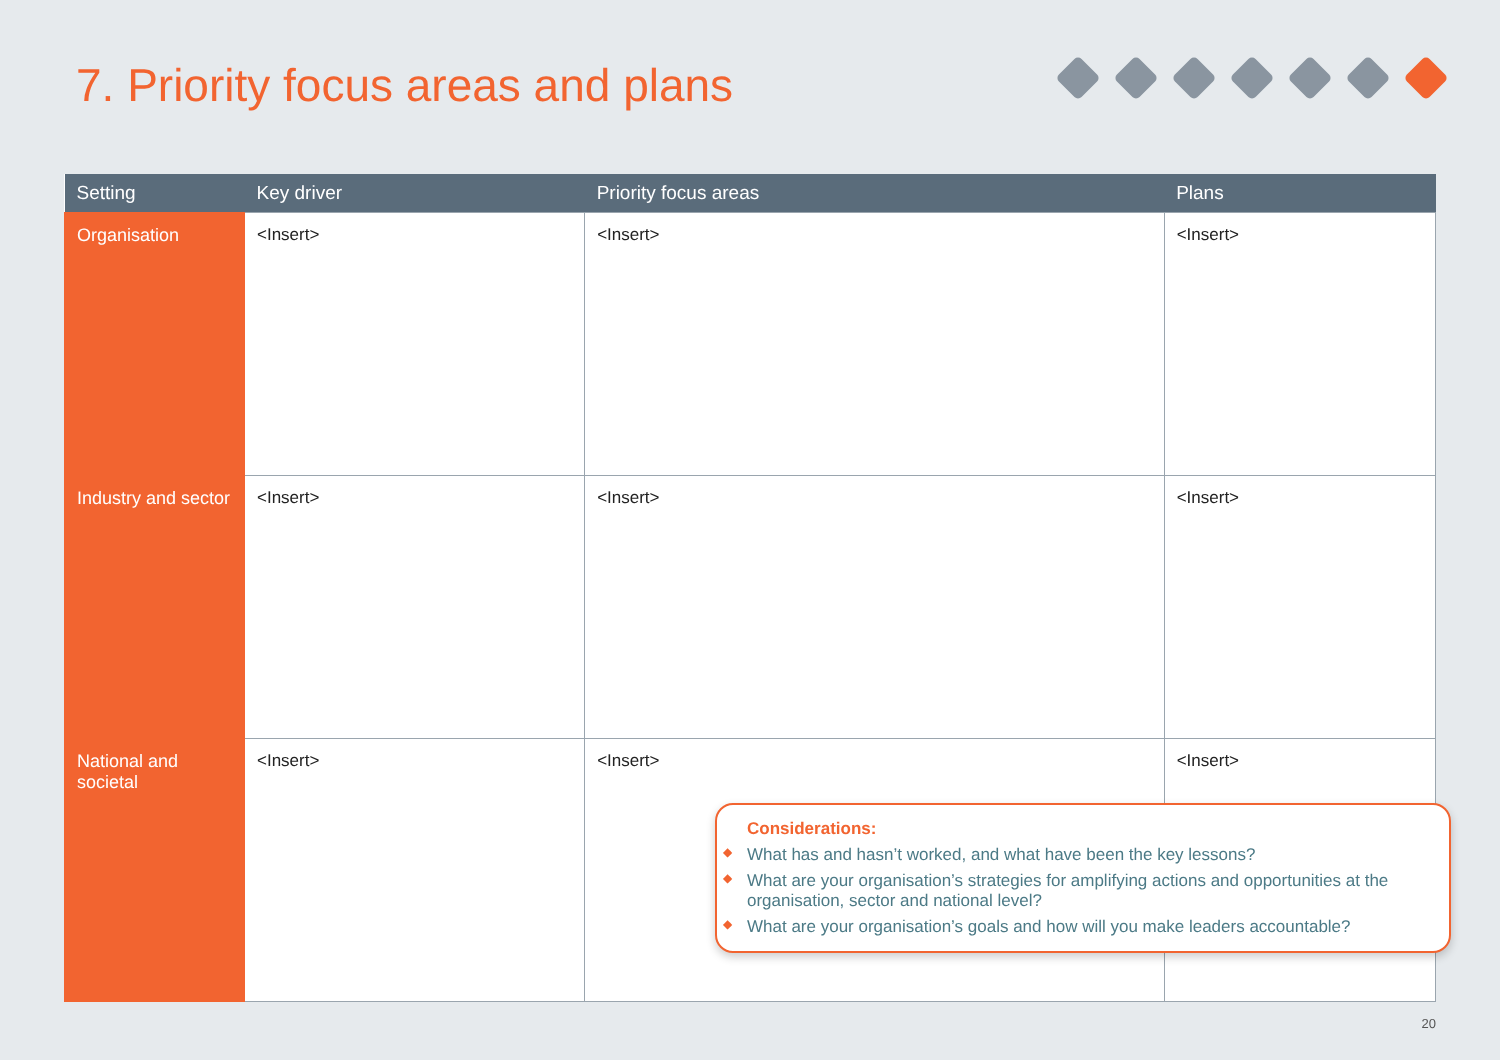7. Priority focus areas and plans
| Setting | Key driver | Priority focus areas | Plans |
| --- | --- | --- | --- |
| Organisation | <Insert> | <Insert> | <Insert> |
| Industry and sector | <Insert> | <Insert> | <Insert> |
| National and societal | <Insert> | <Insert> | <Insert> |
Considerations:
◆ What has and hasn’t worked, and what have been the key lessons?
◆ What are your organisation’s strategies for amplifying actions and opportunities at the organisation, sector and national level?
◆ What are your organisation’s goals and how will you make leaders accountable?
20